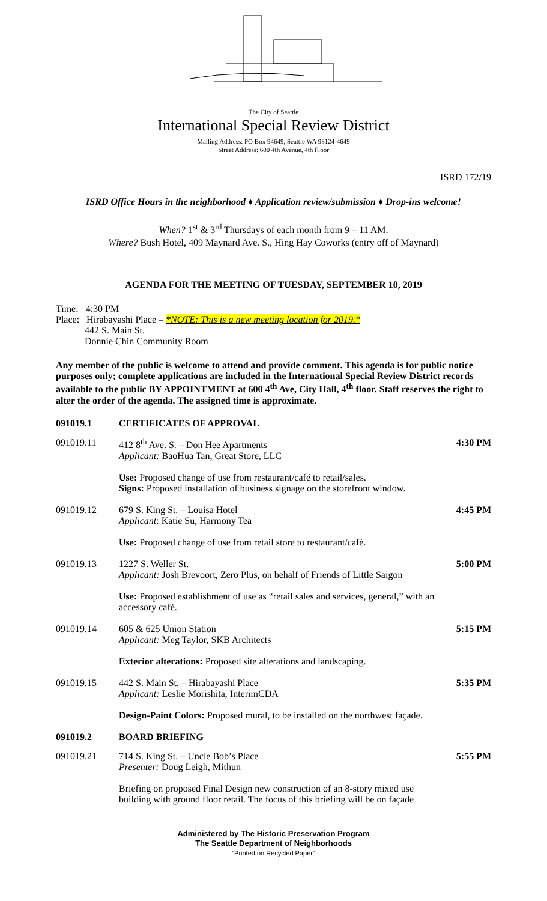The City of Seattle
International Special Review District
Mailing Address: PO Box 94649, Seattle WA 98124-4649
Street Address: 600 4th Avenue, 4th Floor
ISRD 172/19
ISRD Office Hours in the neighborhood ♦ Application review/submission ♦ Drop-ins welcome!
When? 1<sup>st</sup> & 3<sup>rd</sup> Thursdays of each month from 9 – 11 AM.
Where? Bush Hotel, 409 Maynard Ave. S., Hing Hay Coworks (entry off of Maynard)
AGENDA FOR THE MEETING OF TUESDAY, SEPTEMBER 10, 2019
Time: 4:30 PM
Place: Hirabayashi Place – *NOTE: This is a new meeting location for 2019.*
442 S. Main St.
Donnie Chin Community Room
Any member of the public is welcome to attend and provide comment. This agenda is for public notice purposes only; complete applications are included in the International Special Review District records available to the public BY APPOINTMENT at 600 4<sup>th</sup> Ave, City Hall, 4<sup>th</sup> floor. Staff reserves the right to alter the order of the agenda. The assigned time is approximate.
091019.1 CERTIFICATES OF APPROVAL
091019.11 412 8<sup>th</sup> Ave. S. – Don Hee Apartments
Applicant: BaoHua Tan, Great Store, LLC
Use: Proposed change of use from restaurant/café to retail/sales.
Signs: Proposed installation of business signage on the storefront window.
4:30 PM
091019.12 679 S. King St. – Louisa Hotel
Applicant: Katie Su, Harmony Tea
Use: Proposed change of use from retail store to restaurant/café.
4:45 PM
091019.13 1227 S. Weller St.
Applicant: Josh Brevoort, Zero Plus, on behalf of Friends of Little Saigon
Use: Proposed establishment of use as “retail sales and services, general,” with an accessory café.
5:00 PM
091019.14 605 & 625 Union Station
Applicant: Meg Taylor, SKB Architects
Exterior alterations: Proposed site alterations and landscaping.
5:15 PM
091019.15 442 S. Main St. – Hirabayashi Place
Applicant: Leslie Morishita, InterimCDA
Design-Paint Colors: Proposed mural, to be installed on the northwest façade.
5:35 PM
091019.2 BOARD BRIEFING
091019.21 714 S. King St. – Uncle Bob’s Place
Presenter: Doug Leigh, Mithun
Briefing on proposed Final Design new construction of an 8-story mixed use building with ground floor retail. The focus of this briefing will be on façade
5:55 PM
Administered by The Historic Preservation Program
The Seattle Department of Neighborhoods
"Printed on Recycled Paper"